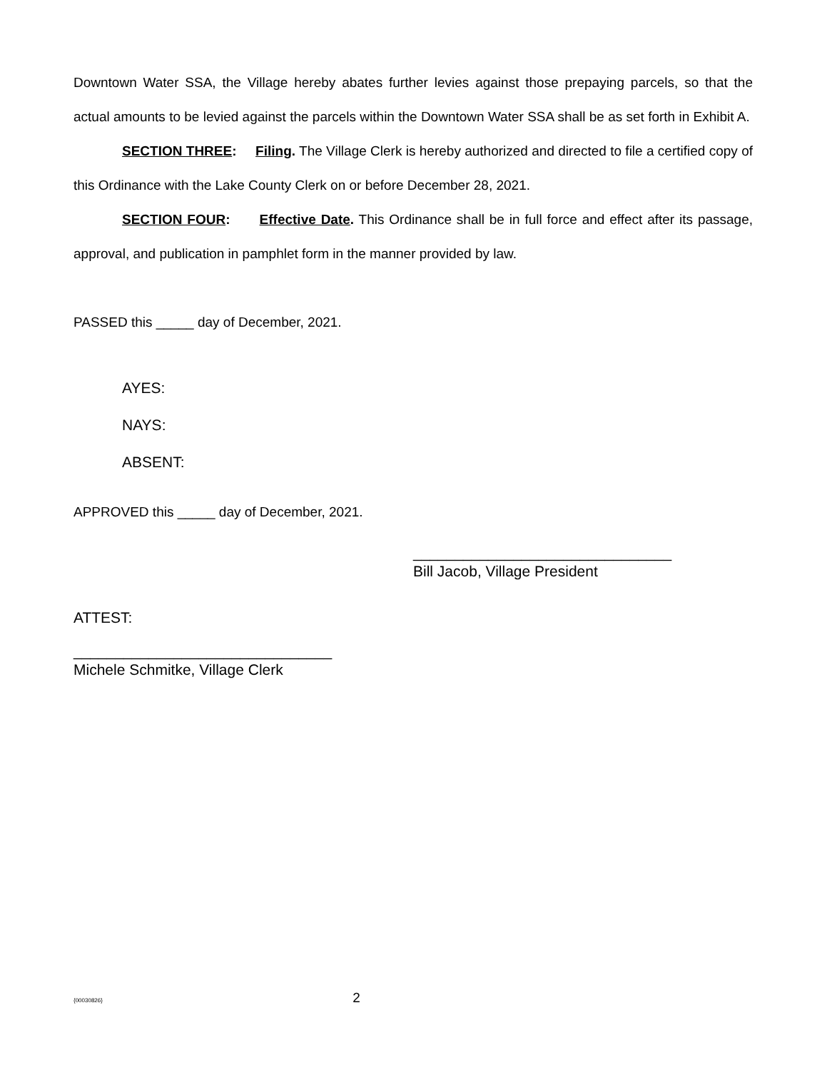Downtown Water SSA, the Village hereby abates further levies against those prepaying parcels, so that the actual amounts to be levied against the parcels within the Downtown Water SSA shall be as set forth in Exhibit A.
SECTION THREE: Filing. The Village Clerk is hereby authorized and directed to file a certified copy of this Ordinance with the Lake County Clerk on or before December 28, 2021.
SECTION FOUR: Effective Date. This Ordinance shall be in full force and effect after its passage, approval, and publication in pamphlet form in the manner provided by law.
PASSED this _____ day of December, 2021.
AYES:
NAYS:
ABSENT:
APPROVED this _____ day of December, 2021.
_______________________________
Bill Jacob, Village President
ATTEST:
_______________________________
Michele Schmitke, Village Clerk
{00030826} 2